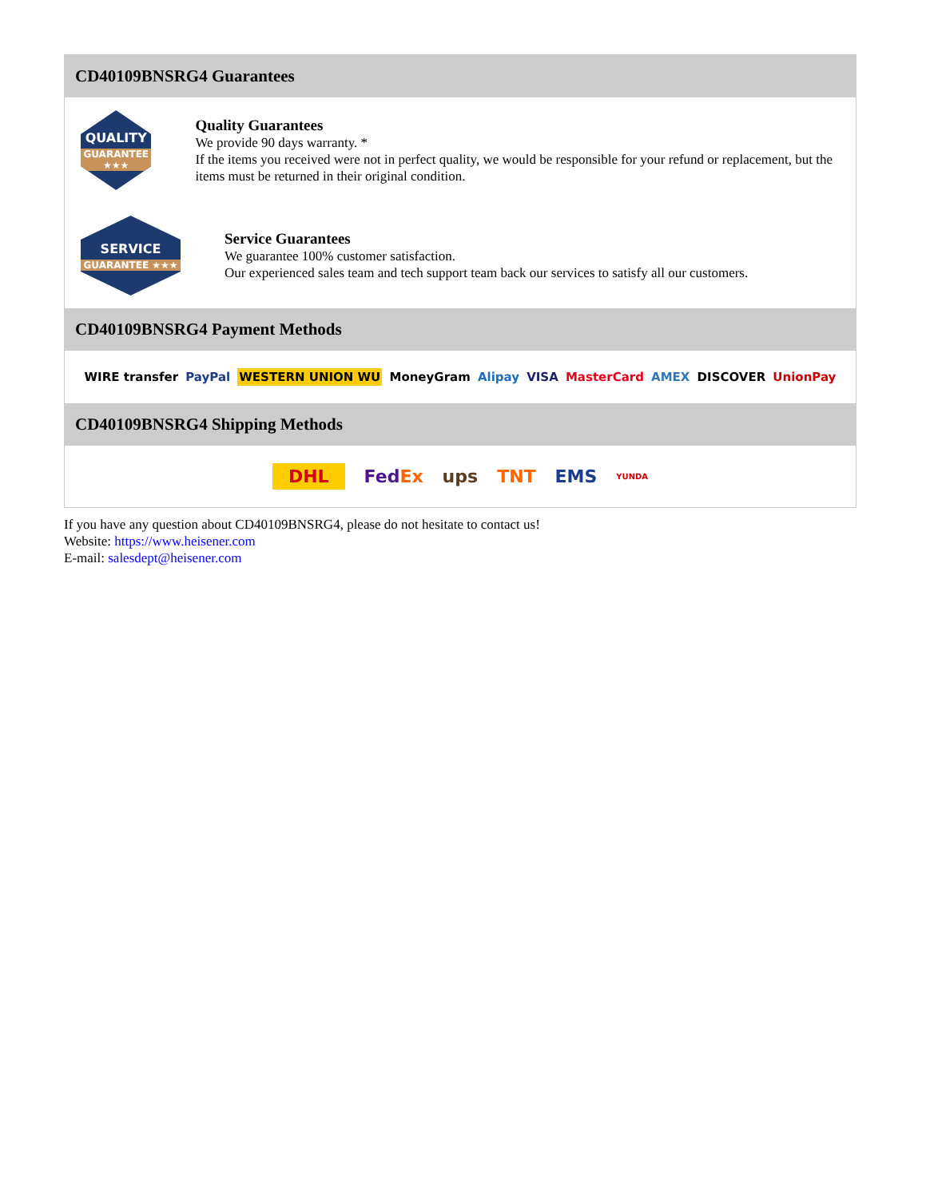CD40109BNSRG4 Guarantees
QUALITY
GUARANTEE ★★★
Quality Guarantees
We provide 90 days warranty. *
If the items you received were not in perfect quality, we would be responsible for your refund or replacement, but the items must be returned in their original condition.
SERVICE
GUARANTEE ★★★
Service Guarantees
We guarantee 100% customer satisfaction.
Our experienced sales team and tech support team back our services to satisfy all our customers.
CD40109BNSRG4 Payment Methods
WIRE transfer PayPal WESTERN UNION WU MoneyGram Alipay VISA MasterCard AMEX DISCOVER UnionPay
CD40109BNSRG4 Shipping Methods
DHL FedEx ups TNT EMS YUNDA
If you have any question about CD40109BNSRG4, please do not hesitate to contact us!
Website: https://www.heisener.com
E-mail: salesdept@heisener.com